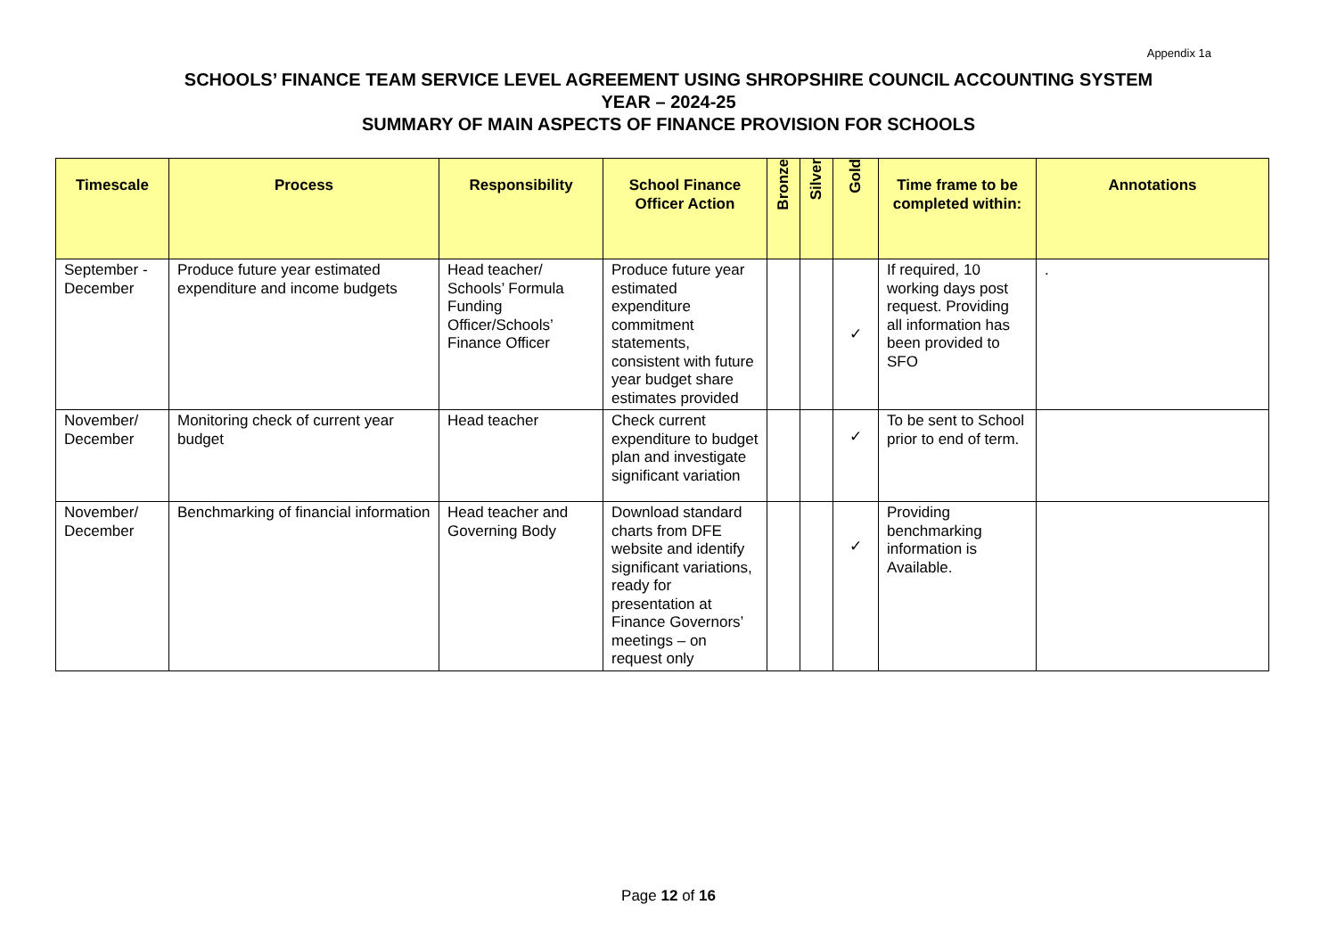Appendix 1a
SCHOOLS’ FINANCE TEAM SERVICE LEVEL AGREEMENT USING SHROPSHIRE COUNCIL ACCOUNTING SYSTEM
YEAR – 2024-25
SUMMARY OF MAIN ASPECTS OF FINANCE PROVISION FOR SCHOOLS
| Timescale | Process | Responsibility | School Finance Officer Action | Bronze | Silver | Gold | Time frame to be completed within: | Annotations |
| --- | --- | --- | --- | --- | --- | --- | --- | --- |
| September - December | Produce future year estimated expenditure and income budgets | Head teacher/ Schools’ Formula Funding Officer/Schools’ Finance Officer | Produce future year estimated expenditure commitment statements, consistent with future year budget share estimates provided | | | ✓ | If required, 10 working days post request. Providing all information has been provided to SFO | . |
| November/ December | Monitoring check of current year budget | Head teacher | Check current expenditure to budget plan and investigate significant variation | | | ✓ | To be sent to School prior to end of term. | |
| November/ December | Benchmarking of financial information | Head teacher and Governing Body | Download standard charts from DFE website and identify significant variations, ready for presentation at Finance Governors’ meetings – on request only | | | ✓ | Providing benchmarking information is Available. | |
Page 12 of 16